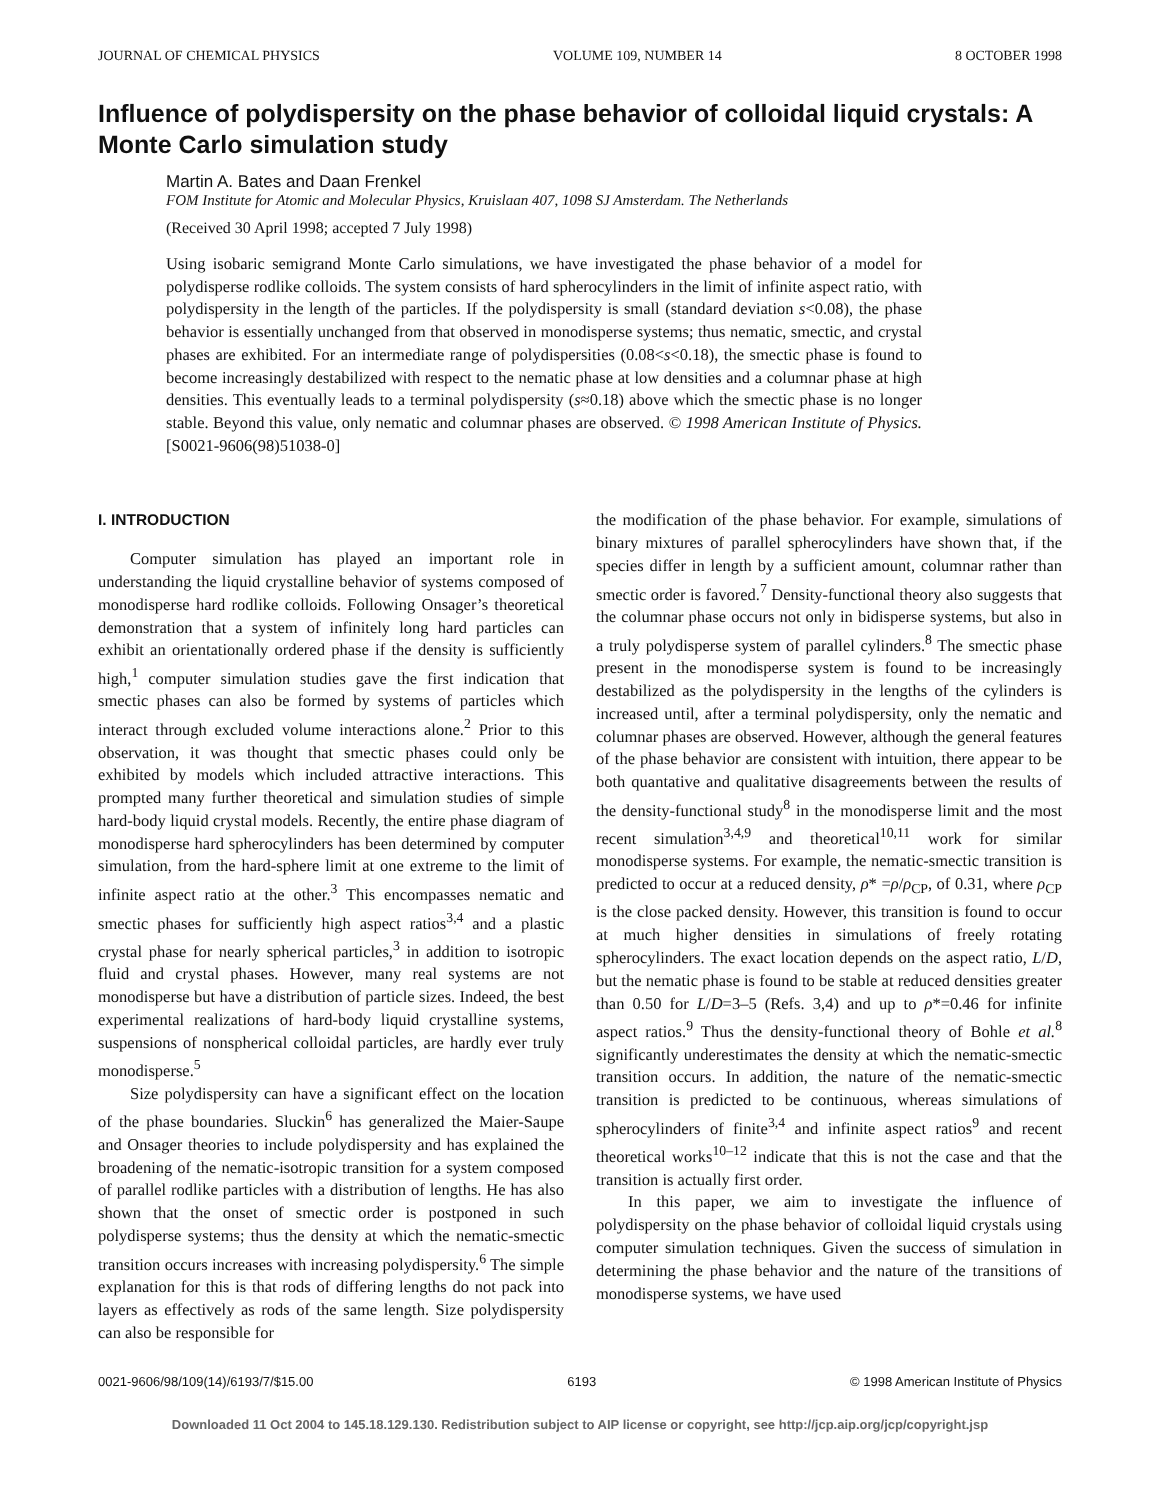JOURNAL OF CHEMICAL PHYSICS VOLUME 109, NUMBER 14 8 OCTOBER 1998
Influence of polydispersity on the phase behavior of colloidal liquid crystals: A Monte Carlo simulation study
Martin A. Bates and Daan Frenkel
FOM Institute for Atomic and Molecular Physics, Kruislaan 407, 1098 SJ Amsterdam. The Netherlands
(Received 30 April 1998; accepted 7 July 1998)
Using isobaric semigrand Monte Carlo simulations, we have investigated the phase behavior of a model for polydisperse rodlike colloids. The system consists of hard spherocylinders in the limit of infinite aspect ratio, with polydispersity in the length of the particles. If the polydispersity is small (standard deviation s<0.08), the phase behavior is essentially unchanged from that observed in monodisperse systems; thus nematic, smectic, and crystal phases are exhibited. For an intermediate range of polydispersities (0.08<s<0.18), the smectic phase is found to become increasingly destabilized with respect to the nematic phase at low densities and a columnar phase at high densities. This eventually leads to a terminal polydispersity (s≈0.18) above which the smectic phase is no longer stable. Beyond this value, only nematic and columnar phases are observed. © 1998 American Institute of Physics. [S0021-9606(98)51038-0]
I. INTRODUCTION
Computer simulation has played an important role in understanding the liquid crystalline behavior of systems composed of monodisperse hard rodlike colloids. Following Onsager’s theoretical demonstration that a system of infinitely long hard particles can exhibit an orientationally ordered phase if the density is sufficiently high,<sup>1</sup> computer simulation studies gave the first indication that smectic phases can also be formed by systems of particles which interact through excluded volume interactions alone.<sup>2</sup> Prior to this observation, it was thought that smectic phases could only be exhibited by models which included attractive interactions. This prompted many further theoretical and simulation studies of simple hard-body liquid crystal models. Recently, the entire phase diagram of monodisperse hard spherocylinders has been determined by computer simulation, from the hard-sphere limit at one extreme to the limit of infinite aspect ratio at the other.<sup>3</sup> This encompasses nematic and smectic phases for sufficiently high aspect ratios<sup>3,4</sup> and a plastic crystal phase for nearly spherical particles,<sup>3</sup> in addition to isotropic fluid and crystal phases. However, many real systems are not monodisperse but have a distribution of particle sizes. Indeed, the best experimental realizations of hard-body liquid crystalline systems, suspensions of nonspherical colloidal particles, are hardly ever truly monodisperse.<sup>5</sup>
Size polydispersity can have a significant effect on the location of the phase boundaries. Sluckin<sup>6</sup> has generalized the Maier-Saupe and Onsager theories to include polydispersity and has explained the broadening of the nematic-isotropic transition for a system composed of parallel rodlike particles with a distribution of lengths. He has also shown that the onset of smectic order is postponed in such polydisperse systems; thus the density at which the nematic-smectic transition occurs increases with increasing polydispersity.<sup>6</sup> The simple explanation for this is that rods of differing lengths do not pack into layers as effectively as rods of the same length. Size polydispersity can also be responsible for
the modification of the phase behavior. For example, simulations of binary mixtures of parallel spherocylinders have shown that, if the species differ in length by a sufficient amount, columnar rather than smectic order is favored.<sup>7</sup> Density-functional theory also suggests that the columnar phase occurs not only in bidisperse systems, but also in a truly polydisperse system of parallel cylinders.<sup>8</sup> The smectic phase present in the monodisperse system is found to be increasingly destabilized as the polydispersity in the lengths of the cylinders is increased until, after a terminal polydispersity, only the nematic and columnar phases are observed. However, although the general features of the phase behavior are consistent with intuition, there appear to be both quantative and qualitative disagreements between the results of the density-functional study<sup>8</sup> in the monodisperse limit and the most recent simulation<sup>3,4,9</sup> and theoretical<sup>10,11</sup> work for similar monodisperse systems. For example, the nematic-smectic transition is predicted to occur at a reduced density, ρ* =ρ/ρ<sub>CP</sub>, of 0.31, where ρ<sub>CP</sub> is the close packed density. However, this transition is found to occur at much higher densities in simulations of freely rotating spherocylinders. The exact location depends on the aspect ratio, L/D, but the nematic phase is found to be stable at reduced densities greater than 0.50 for L/D=3–5 (Refs. 3,4) and up to ρ*=0.46 for infinite aspect ratios.<sup>9</sup> Thus the density-functional theory of Bohle et al.<sup>8</sup> significantly underestimates the density at which the nematic-smectic transition occurs. In addition, the nature of the nematic-smectic transition is predicted to be continuous, whereas simulations of spherocylinders of finite<sup>3,4</sup> and infinite aspect ratios<sup>9</sup> and recent theoretical works<sup>10–12</sup> indicate that this is not the case and that the transition is actually first order.
In this paper, we aim to investigate the influence of polydispersity on the phase behavior of colloidal liquid crystals using computer simulation techniques. Given the success of simulation in determining the phase behavior and the nature of the transitions of monodisperse systems, we have used
0021-9606/98/109(14)/6193/7/$15.00 6193 © 1998 American Institute of Physics
Downloaded 11 Oct 2004 to 145.18.129.130. Redistribution subject to AIP license or copyright, see http://jcp.aip.org/jcp/copyright.jsp